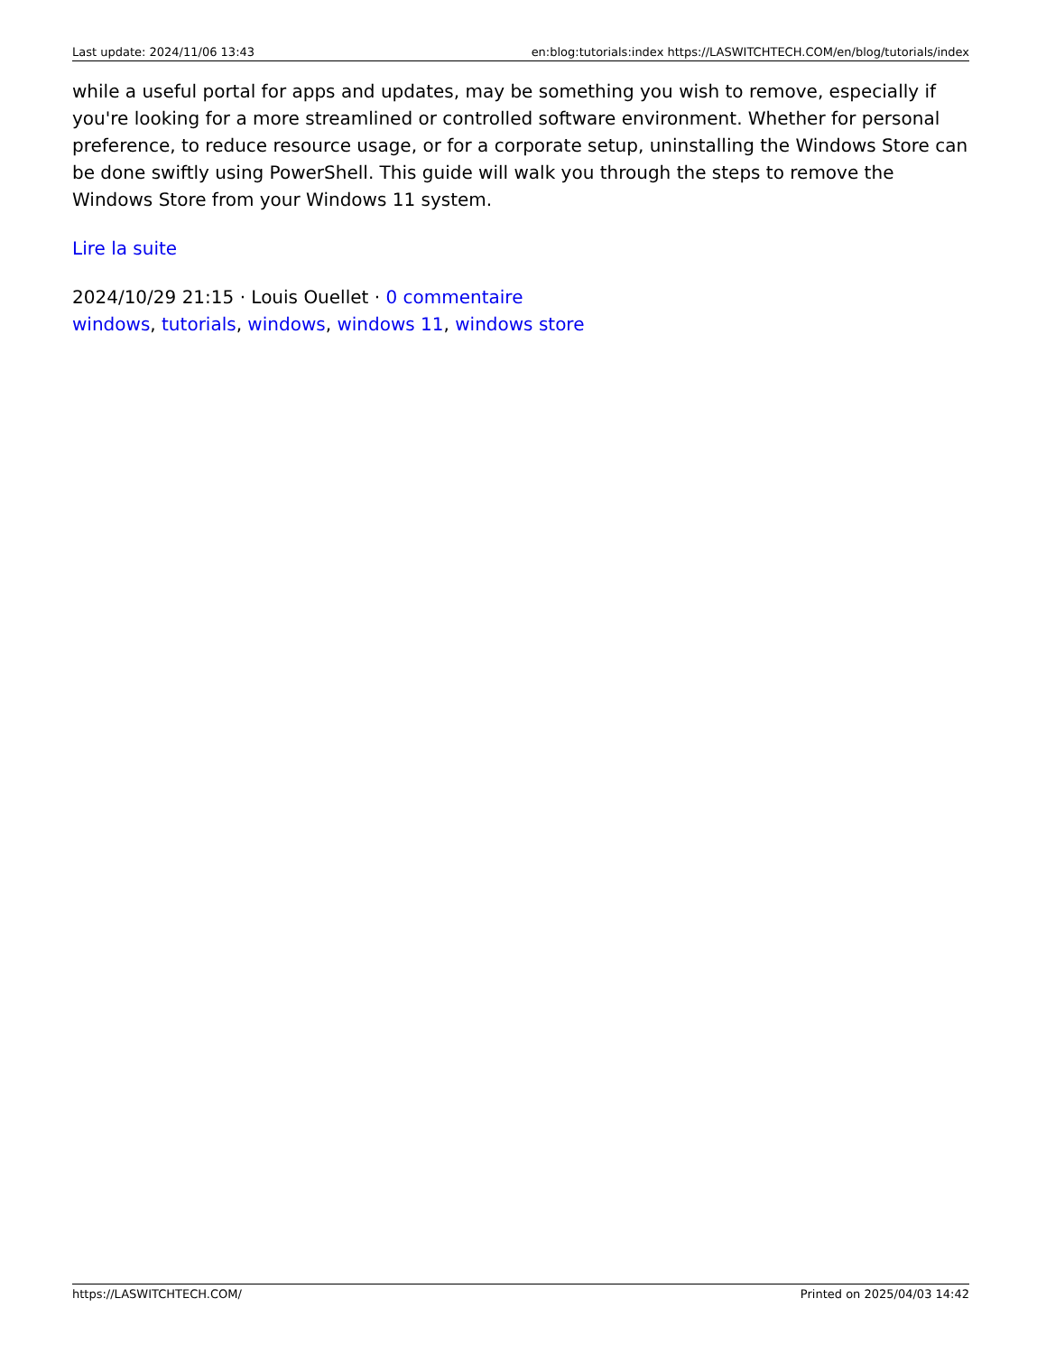Last update: 2024/11/06 13:43 en:blog:tutorials:index https://LASWITCHTECH.COM/en/blog/tutorials/index
while a useful portal for apps and updates, may be something you wish to remove, especially if you're looking for a more streamlined or controlled software environment. Whether for personal preference, to reduce resource usage, or for a corporate setup, uninstalling the Windows Store can be done swiftly using PowerShell. This guide will walk you through the steps to remove the Windows Store from your Windows 11 system.
Lire la suite
2024/10/29 21:15 · Louis Ouellet · 0 commentaire
windows, tutorials, windows, windows 11, windows store
https://LASWITCHTECH.COM/ Printed on 2025/04/03 14:42